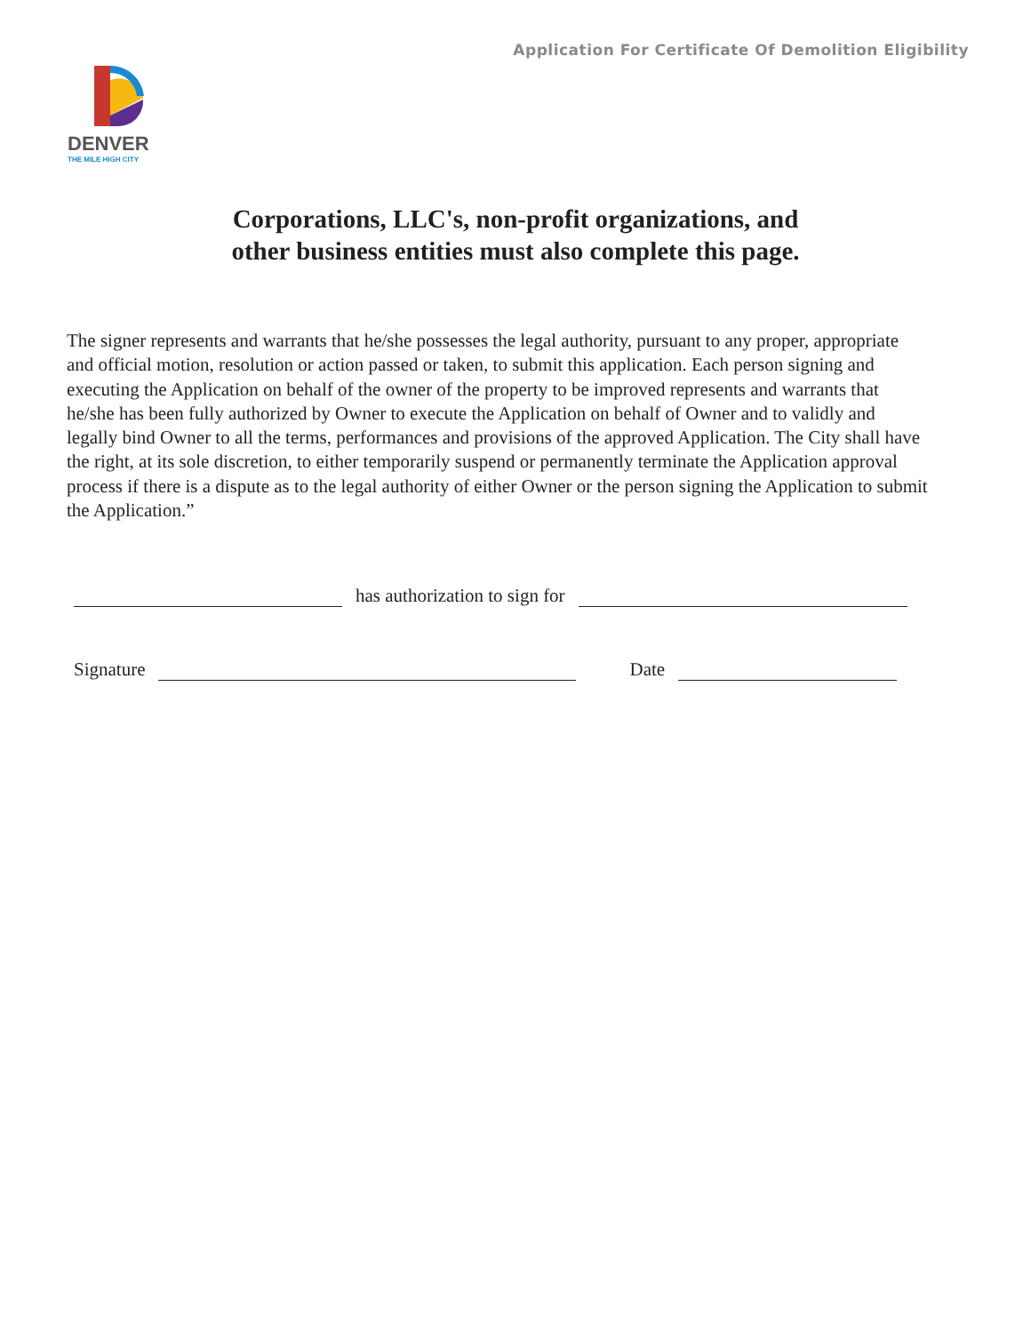Application For Certificate Of Demolition Eligibility
DENVER
THE MILE HIGH CITY
Corporations, LLC's, non-profit organizations, and
other business entities must also complete this page.
The signer represents and warrants that he/she possesses the legal authority, pursuant to any proper, appropriate and official motion, resolution or action passed or taken, to submit this application. Each person signing and executing the Application on behalf of the owner of the property to be improved represents and warrants that he/she has been fully authorized by Owner to execute the Application on behalf of Owner and to validly and legally bind Owner to all the terms, performances and provisions of the approved Application. The City shall have the right, at its sole discretion, to either temporarily suspend or permanently terminate the Application approval process if there is a dispute as to the legal authority of either Owner or the person signing the Application to submit the Application.”
has authorization to sign for
Signature Date